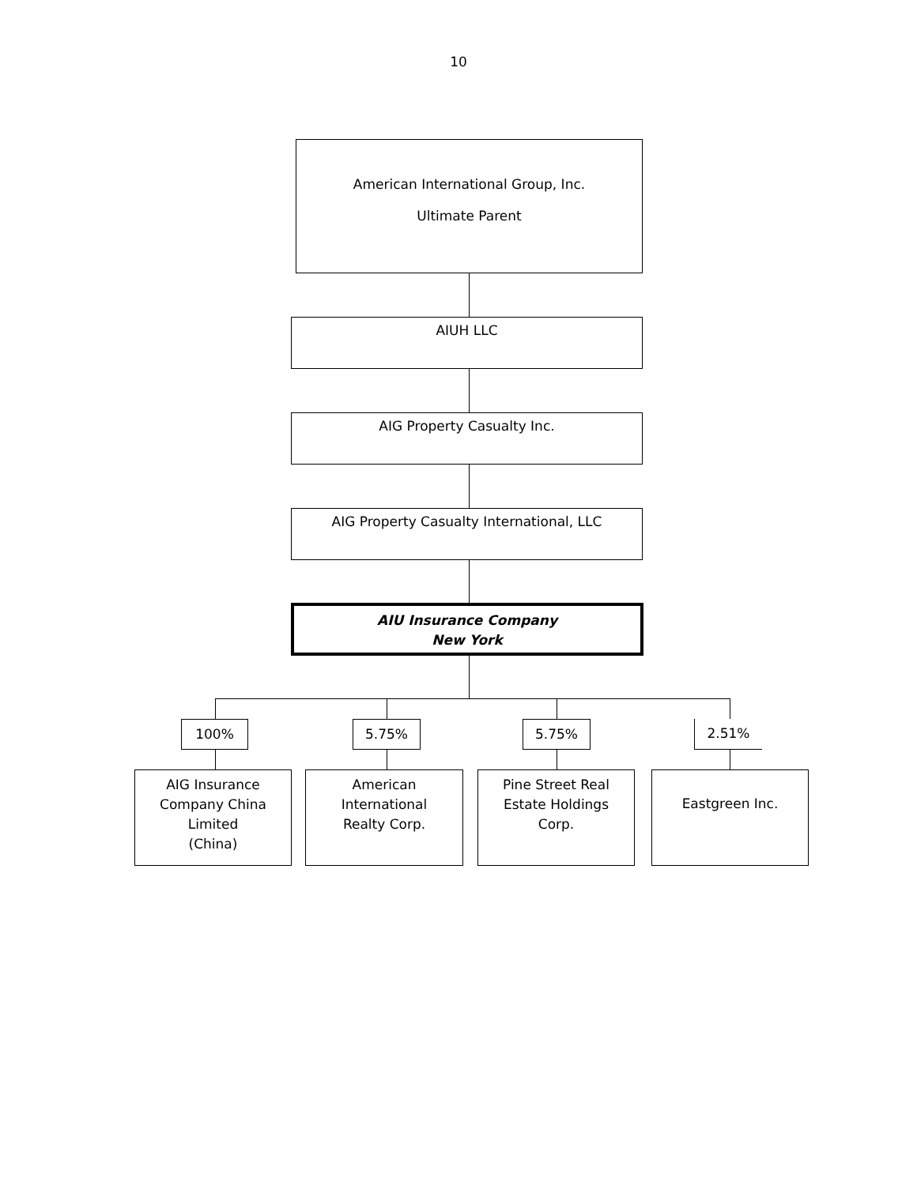10
American International Group, Inc.
Ultimate Parent
AIUH LLC
AIG Property Casualty Inc.
AIG Property Casualty International, LLC
AIU Insurance Company
New York
100% 5.75% 5.75% 2.51%
AIG Insurance
Company China
Limited
(China)
American
International
Realty Corp.
Pine Street Real
Estate Holdings
Corp.
Eastgreen Inc.